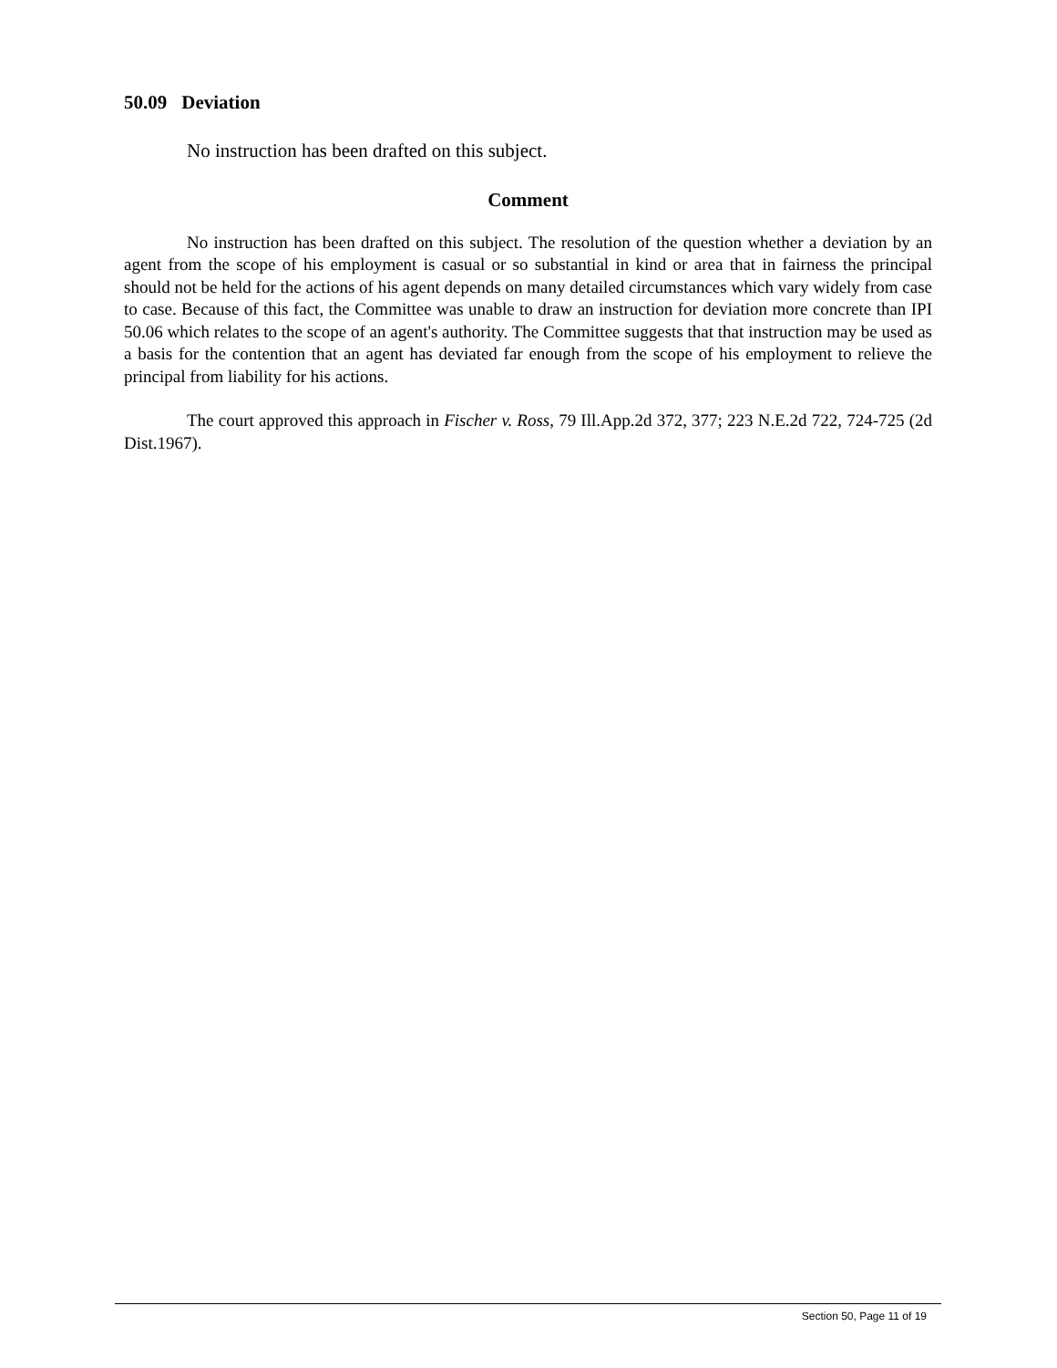50.09 Deviation
No instruction has been drafted on this subject.
Comment
No instruction has been drafted on this subject. The resolution of the question whether a deviation by an agent from the scope of his employment is casual or so substantial in kind or area that in fairness the principal should not be held for the actions of his agent depends on many detailed circumstances which vary widely from case to case. Because of this fact, the Committee was unable to draw an instruction for deviation more concrete than IPI 50.06 which relates to the scope of an agent's authority. The Committee suggests that that instruction may be used as a basis for the contention that an agent has deviated far enough from the scope of his employment to relieve the principal from liability for his actions.
The court approved this approach in Fischer v. Ross, 79 Ill.App.2d 372, 377; 223 N.E.2d 722, 724-725 (2d Dist.1967).
Section 50, Page 11 of 19